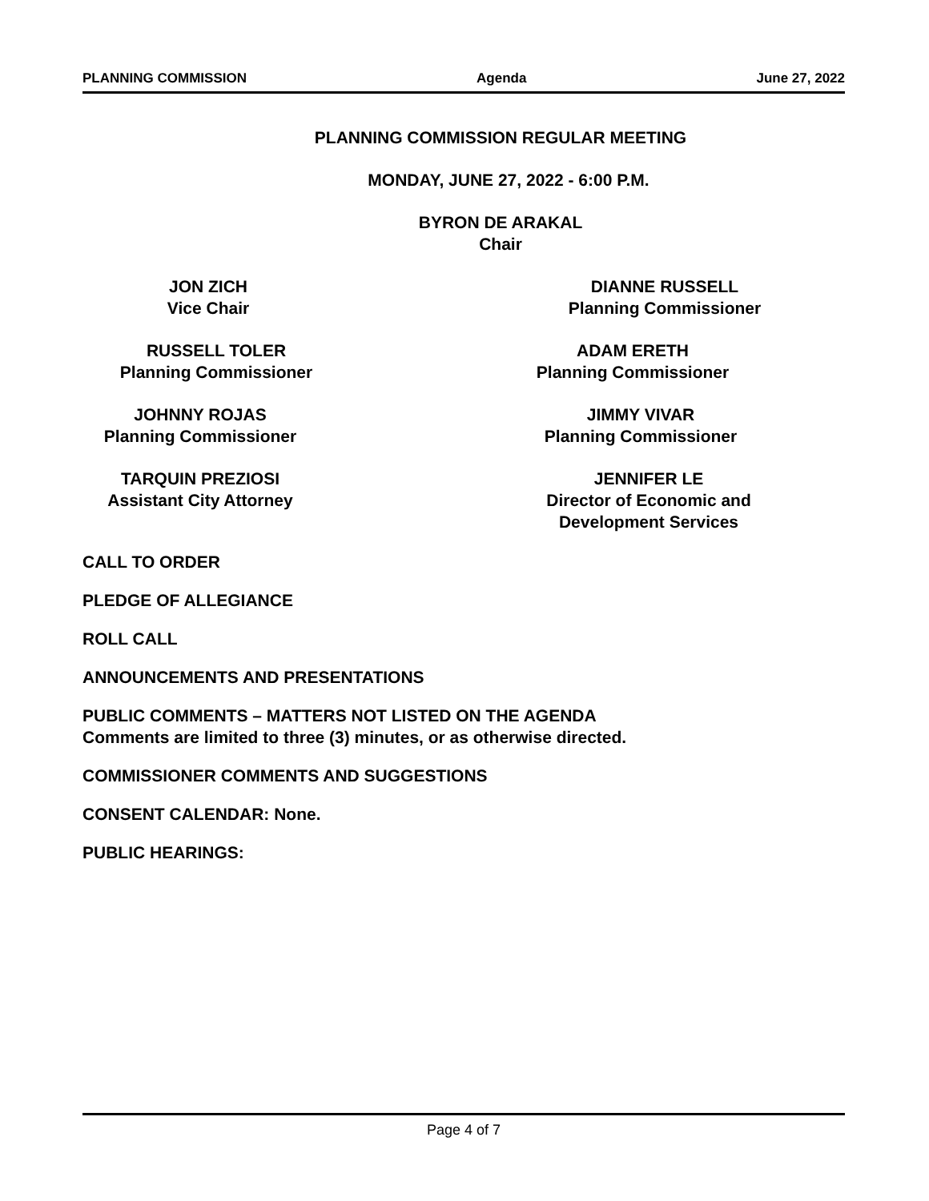PLANNING COMMISSION Agenda June 27, 2022
PLANNING COMMISSION REGULAR MEETING
MONDAY, JUNE 27, 2022 - 6:00 P.M.
BYRON DE ARAKAL
Chair
JON ZICH
Vice Chair
DIANNE RUSSELL
Planning Commissioner
RUSSELL TOLER
Planning Commissioner
ADAM ERETH
Planning Commissioner
JOHNNY ROJAS
Planning Commissioner
JIMMY VIVAR
Planning Commissioner
TARQUIN PREZIOSI
Assistant City Attorney
JENNIFER LE
Director of Economic and
Development Services
CALL TO ORDER
PLEDGE OF ALLEGIANCE
ROLL CALL
ANNOUNCEMENTS AND PRESENTATIONS
PUBLIC COMMENTS – MATTERS NOT LISTED ON THE AGENDA
Comments are limited to three (3) minutes, or as otherwise directed.
COMMISSIONER COMMENTS AND SUGGESTIONS
CONSENT CALENDAR: None.
PUBLIC HEARINGS:
Page 4 of 7